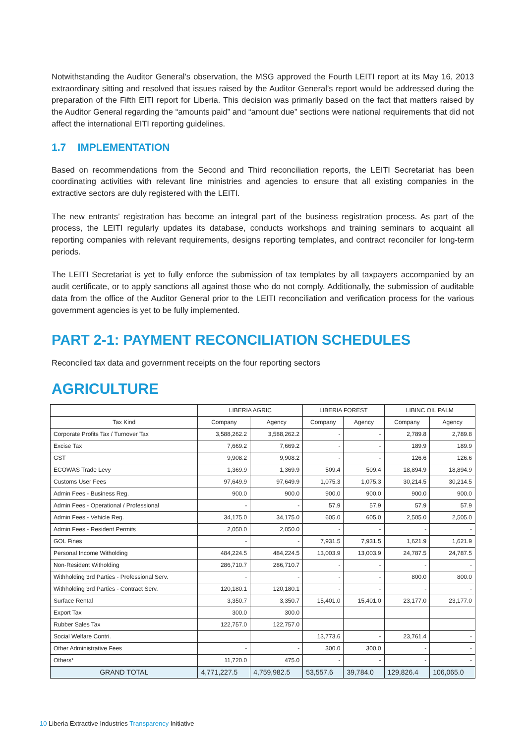Notwithstanding the Auditor General’s observation, the MSG approved the Fourth LEITI report at its May 16, 2013 extraordinary sitting and resolved that issues raised by the Auditor General’s report would be addressed during the preparation of the Fifth EITI report for Liberia. This decision was primarily based on the fact that matters raised by the Auditor General regarding the “amounts paid” and “amount due” sections were national requirements that did not affect the international EITI reporting guidelines.
1.7 IMPLEMENTATION
Based on recommendations from the Second and Third reconciliation reports, the LEITI Secretariat has been coordinating activities with relevant line ministries and agencies to ensure that all existing companies in the extractive sectors are duly registered with the LEITI.
The new entrants’ registration has become an integral part of the business registration process. As part of the process, the LEITI regularly updates its database, conducts workshops and training seminars to acquaint all reporting companies with relevant requirements, designs reporting templates, and contract reconciler for long-term periods.
The LEITI Secretariat is yet to fully enforce the submission of tax templates by all taxpayers accompanied by an audit certificate, or to apply sanctions all against those who do not comply. Additionally, the submission of auditable data from the office of the Auditor General prior to the LEITI reconciliation and verification process for the various government agencies is yet to be fully implemented.
PART 2-1: PAYMENT RECONCILIATION SCHEDULES
Reconciled tax data and government receipts on the four reporting sectors
AGRICULTURE
| | LIBERIA AGRIC | | LIBERIA FOREST | | LIBINC OIL PALM | |
| --- | --- | --- | --- | --- | --- | --- |
| Tax Kind | Company | Agency | Company | Agency | Company | Agency |
| Corporate Profits Tax / Turnover Tax | 3,588,262.2 | 3,588,262.2 | - | - | 2,789.8 | 2,789.8 |
| Excise Tax | 7,669.2 | 7,669.2 | - | - | 189.9 | 189.9 |
| GST | 9,908.2 | 9,908.2 | - | - | 126.6 | 126.6 |
| ECOWAS Trade Levy | 1,369.9 | 1,369.9 | 509.4 | 509.4 | 18,894.9 | 18,894.9 |
| Customs User Fees | 97,649.9 | 97,649.9 | 1,075.3 | 1,075.3 | 30,214.5 | 30,214.5 |
| Admin Fees - Business Reg. | 900.0 | 900.0 | 900.0 | 900.0 | 900.0 | 900.0 |
| Admin Fees - Operational / Professional | - | - | 57.9 | 57.9 | 57.9 | 57.9 |
| Admin Fees - Vehicle Reg. | 34,175.0 | 34,175.0 | 605.0 | 605.0 | 2,505.0 | 2,505.0 |
| Admin Fees - Resident Permits | 2,050.0 | 2,050.0 | - | - | - | - |
| GOL Fines | - | - | 7,931.5 | 7,931.5 | 1,621.9 | 1,621.9 |
| Personal Income Witholding | 484,224.5 | 484,224.5 | 13,003.9 | 13,003.9 | 24,787.5 | 24,787.5 |
| Non-Resident Witholding | 286,710.7 | 286,710.7 | - | - | - | - |
| Withholding 3rd Parties - Professional Serv. | - | - | - | - | 800.0 | 800.0 |
| Withholding 3rd Parties - Contract Serv. | 120,180.1 | 120,180.1 | - | - | - | - |
| Surface Rental | 3,350.7 | 3,350.7 | 15,401.0 | 15,401.0 | 23,177.0 | 23,177.0 |
| Export Tax | 300.0 | 300.0 | | | | |
| Rubber Sales Tax | 122,757.0 | 122,757.0 | | | | |
| Social Welfare Contri. | | | 13,773.6 | - | 23,761.4 | - |
| Other Administrative Fees | - | - | 300.0 | 300.0 | - | - |
| Others* | 11,720.0 | 475.0 | - | - | - | - |
| GRAND TOTAL | 4,771,227.5 | 4,759,982.5 | 53,557.6 | 39,784.0 | 129,826.4 | 106,065.0 |
10 Liberia Extractive Industries Transparency Initiative